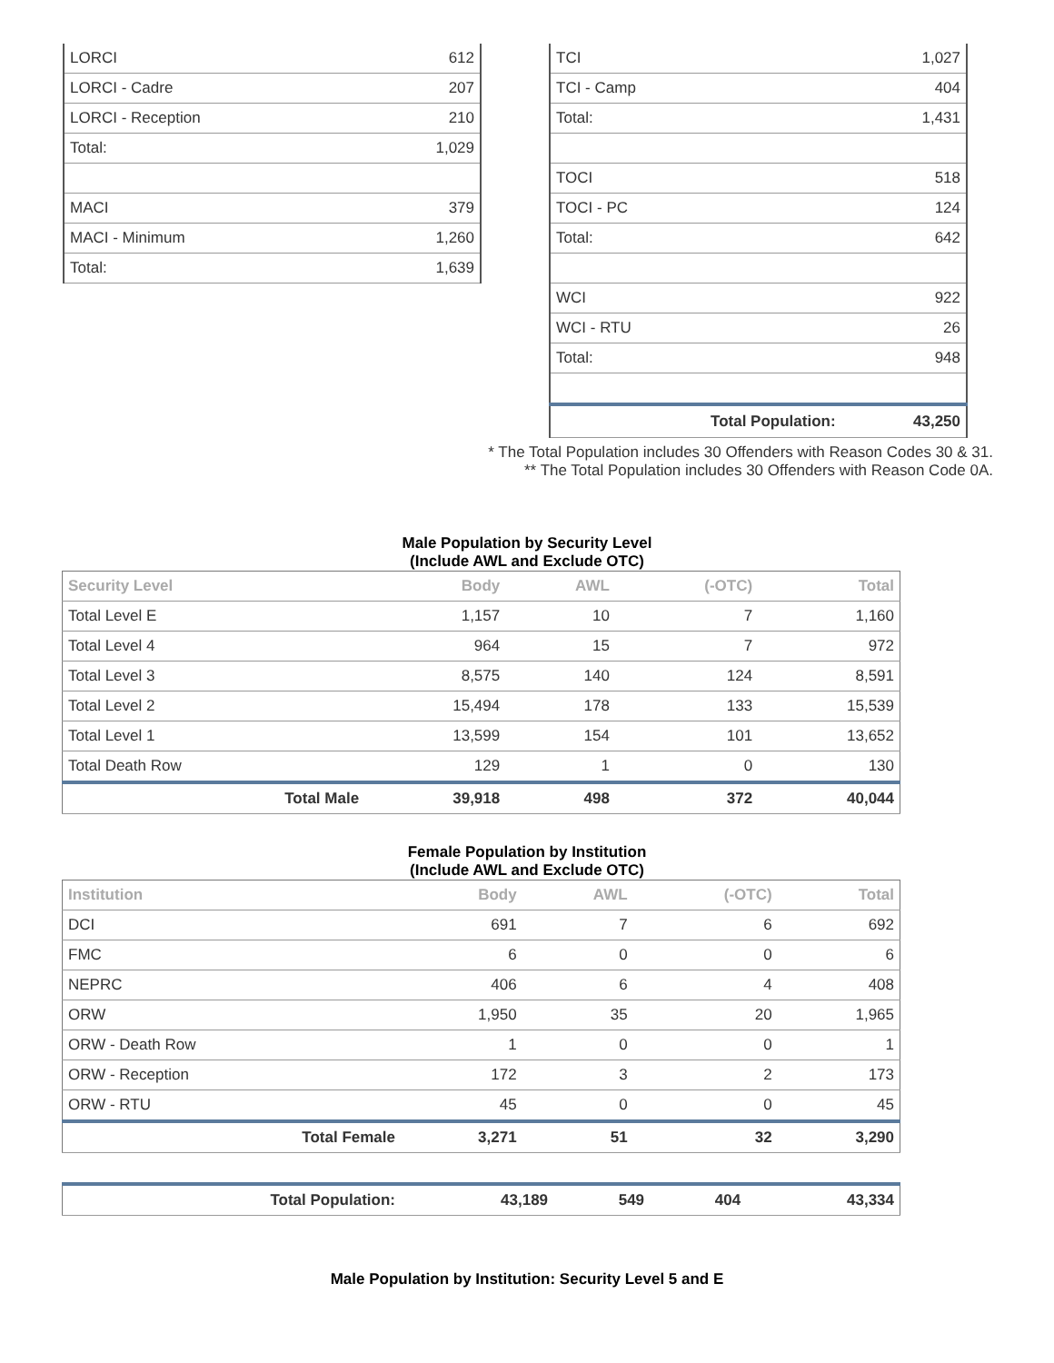| LORCI | 612 |
| LORCI - Cadre | 207 |
| LORCI - Reception | 210 |
| Total: | 1,029 |
| MACI | 379 |
| MACI - Minimum | 1,260 |
| Total: | 1,639 |
| TCI | 1,027 |
| TCI - Camp | 404 |
| Total: | 1,431 |
| TOCI | 518 |
| TOCI - PC | 124 |
| Total: | 642 |
| WCI | 922 |
| WCI - RTU | 26 |
| Total: | 948 |
| Total Population: | 43,250 |
* The Total Population includes 30 Offenders with Reason Codes 30 & 31.
** The Total Population includes 30 Offenders with Reason Code 0A.
Male Population by Security Level
(Include AWL and Exclude OTC)
| Security Level | Body | AWL | (-OTC) | Total |
| --- | --- | --- | --- | --- |
| Total Level E | 1,157 | 10 | 7 | 1,160 |
| Total Level 4 | 964 | 15 | 7 | 972 |
| Total Level 3 | 8,575 | 140 | 124 | 8,591 |
| Total Level 2 | 15,494 | 178 | 133 | 15,539 |
| Total Level 1 | 13,599 | 154 | 101 | 13,652 |
| Total Death Row | 129 | 1 | 0 | 130 |
| Total Male | 39,918 | 498 | 372 | 40,044 |
Female Population by Institution
(Include AWL and Exclude OTC)
| Institution | Body | AWL | (-OTC) | Total |
| --- | --- | --- | --- | --- |
| DCI | 691 | 7 | 6 | 692 |
| FMC | 6 | 0 | 0 | 6 |
| NEPRC | 406 | 6 | 4 | 408 |
| ORW | 1,950 | 35 | 20 | 1,965 |
| ORW - Death Row | 1 | 0 | 0 | 1 |
| ORW - Reception | 172 | 3 | 2 | 173 |
| ORW - RTU | 45 | 0 | 0 | 45 |
| Total Female | 3,271 | 51 | 32 | 3,290 |
| Total Population: | 43,189 | 549 | 404 | 43,334 |
Male Population by Institution: Security Level 5 and E